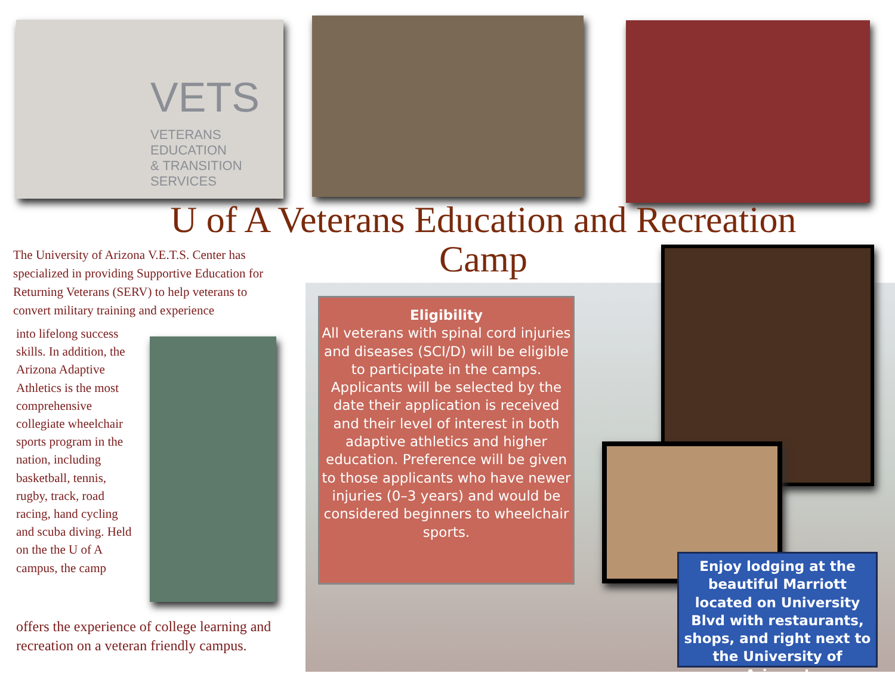VETS
VETERANS EDUCATION
& TRANSITION SERVICES
U of A Veterans Education and Recreation Camp
The University of Arizona V.E.T.S. Center has specialized in providing Supportive Education for Returning Veterans (SERV) to help veterans to convert military training and experience
into lifelong success skills. In addition, the Arizona Adaptive Athletics is the most comprehensive collegiate wheelchair sports program in the nation, including basketball, tennis, rugby, track, road racing, hand cycling and scuba diving. Held on the the U of A campus, the camp
offers the experience of college learning and recreation on a veteran friendly campus.
Eligibility
All veterans with spinal cord injuries and diseases (SCI/D) will be eligible to participate in the camps. Applicants will be selected by the date their application is received and their level of interest in both adaptive athletics and higher education. Preference will be given to those applicants who have newer injuries (0–3 years) and would be considered beginners to wheelchair sports.
Enjoy lodging at the beautiful Marriott located on University Blvd with restaurants, shops, and right next to the University of Arizona!